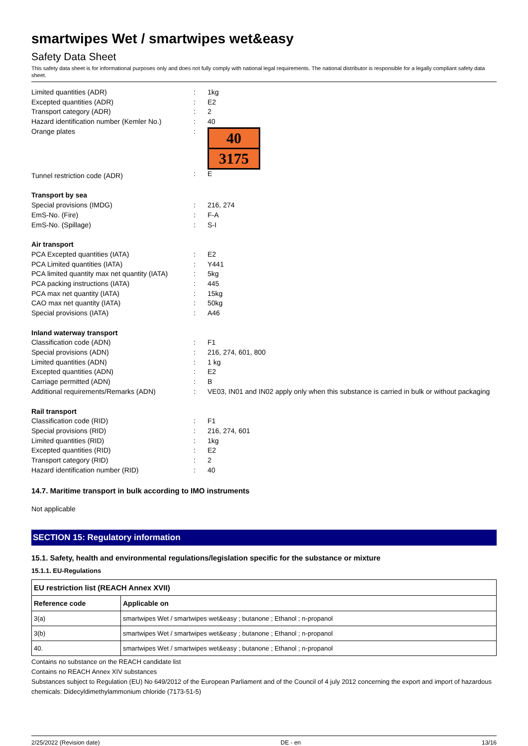smartwipes Wet / smartwipes wet&easy
Safety Data Sheet
This safety data sheet is for informational purposes only and does not fully comply with national legal requirements. The national distributor is responsible for a legally compliant safety data sheet.
| Limited quantities (ADR) | : | 1kg |
| Excepted quantities (ADR) | : | E2 |
| Transport category (ADR) | : | 2 |
| Hazard identification number (Kemler No.) | : | 40 |
| Orange plates | : | 40 3175 |
| Tunnel restriction code (ADR) | : | E |
| Transport by sea | | |
| Special provisions (IMDG) | : | 216, 274 |
| EmS-No. (Fire) | : | F-A |
| EmS-No. (Spillage) | : | S-I |
| Air transport | | |
| PCA Excepted quantities (IATA) | : | E2 |
| PCA Limited quantities (IATA) | : | Y441 |
| PCA limited quantity max net quantity (IATA) | : | 5kg |
| PCA packing instructions (IATA) | : | 445 |
| PCA max net quantity (IATA) | : | 15kg |
| CAO max net quantity (IATA) | : | 50kg |
| Special provisions (IATA) | : | A46 |
| Inland waterway transport | | |
| Classification code (ADN) | : | F1 |
| Special provisions (ADN) | : | 216, 274, 601, 800 |
| Limited quantities (ADN) | : | 1 kg |
| Excepted quantities (ADN) | : | E2 |
| Carriage permitted (ADN) | : | B |
| Additional requirements/Remarks (ADN) | : | VE03, IN01 and IN02 apply only when this substance is carried in bulk or without packaging |
| Rail transport | | |
| Classification code (RID) | : | F1 |
| Special provisions (RID) | : | 216, 274, 601 |
| Limited quantities (RID) | : | 1kg |
| Excepted quantities (RID) | : | E2 |
| Transport category (RID) | : | 2 |
| Hazard identification number (RID) | : | 40 |
14.7. Maritime transport in bulk according to IMO instruments
Not applicable
SECTION 15: Regulatory information
15.1. Safety, health and environmental regulations/legislation specific for the substance or mixture
15.1.1. EU-Regulations
| EU restriction list (REACH Annex XVII) | |
| --- | --- |
| Reference code | Applicable on |
| 3(a) | smartwipes Wet / smartwipes wet&easy ; butanone ; Ethanol ; n-propanol |
| 3(b) | smartwipes Wet / smartwipes wet&easy ; butanone ; Ethanol ; n-propanol |
| 40. | smartwipes Wet / smartwipes wet&easy ; butanone ; Ethanol ; n-propanol |
Contains no substance on the REACH candidate list
Contains no REACH Annex XIV substances
Substances subject to Regulation (EU) No 649/2012 of the European Parliament and of the Council of 4 july 2012 concerning the export and import of hazardous chemicals: Didecyldimethylammonium chloride (7173-51-5)
2/25/2022 (Revision date) DE - en 13/16